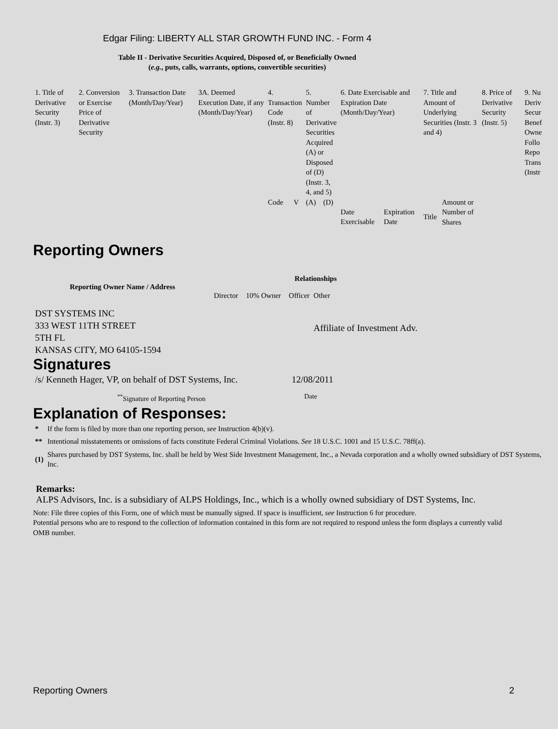Edgar Filing: LIBERTY ALL STAR GROWTH FUND INC. - Form 4
Table II - Derivative Securities Acquired, Disposed of, or Beneficially Owned
(e.g., puts, calls, warrants, options, convertible securities)
| 1. Title of Derivative Security (Instr. 3) | 2. Conversion or Exercise Price of Derivative Security | 3. Transaction Date (Month/Day/Year) | 3A. Deemed Execution Date, if any (Month/Day/Year) | 4. Transaction Code (Instr. 8) | | 5. Number of Derivative Securities Acquired (A) or Disposed of (D) (Instr. 3, 4, and 5) | | 6. Date Exercisable and Expiration Date (Month/Day/Year) | | 7. Title and Amount of Underlying Securities (Instr. 3 and 4) | | 8. Price of Derivative Security (Instr. 5) | 9. Nu Deriv Secur Benef Owne Follo Repo Trans (Instr |
| | | | | Code | V | (A) | (D) | Date Exercisable | Expiration Date | Title | Amount or Number of Shares | | |
Reporting Owners
| Reporting Owner Name / Address | Relationships | | | |
| --- | --- | --- | --- | --- |
| | Director | 10% Owner | Officer | Other |
| DST SYSTEMS INC 333 WEST 11TH STREET 5TH FL KANSAS CITY, MO 64105-1594 | | | | Affiliate of Investment Adv. |
Signatures
| /s/ Kenneth Hager, VP, on behalf of DST Systems, Inc. | 12/08/2011 |
| <sup>**</sup> Signature of Reporting Person | Date |
Explanation of Responses:
| * | If the form is filed by more than one reporting person, see Instruction 4(b)(v). |
| ** | Intentional misstatements or omissions of facts constitute Federal Criminal Violations. See 18 U.S.C. 1001 and 15 U.S.C. 78ff(a). |
| (1) | Shares purchased by DST Systems, Inc. shall be held by West Side Investment Management, Inc., a Nevada corporation and a wholly owned subsidiary of DST Systems, Inc. |
Remarks:
ALPS Advisors, Inc. is a subsidiary of ALPS Holdings, Inc., which is a wholly owned subsidiary of DST Systems, Inc.
Note: File three copies of this Form, one of which must be manually signed. If space is insufficient, see Instruction 6 for procedure.
Potential persons who are to respond to the collection of information contained in this form are not required to respond unless the form displays a currently valid OMB number.
Reporting Owners 2